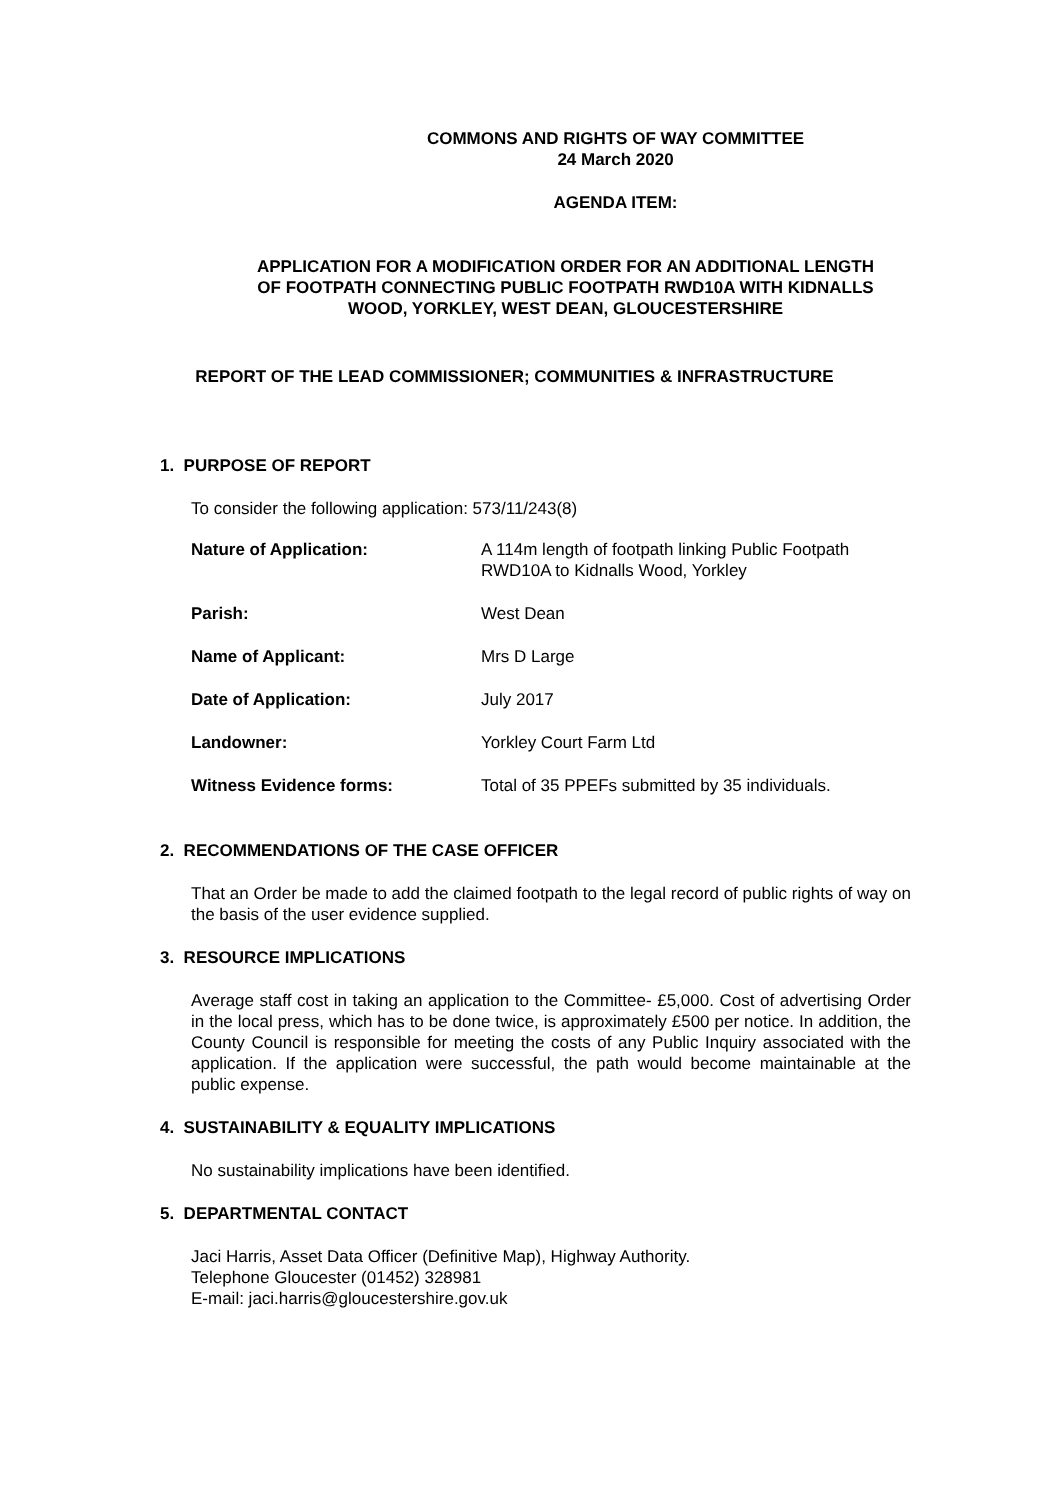COMMONS AND RIGHTS OF WAY COMMITTEE
24 March 2020
AGENDA ITEM:
APPLICATION FOR A MODIFICATION ORDER FOR AN ADDITIONAL LENGTH
OF FOOTPATH CONNECTING PUBLIC FOOTPATH RWD10A WITH KIDNALLS
WOOD, YORKLEY, WEST DEAN, GLOUCESTERSHIRE
REPORT OF THE LEAD COMMISSIONER; COMMUNITIES & INFRASTRUCTURE
1. PURPOSE OF REPORT
To consider the following application: 573/11/243(8)
| Nature of Application: | A 114m length of footpath linking Public Footpath RWD10A to Kidnalls Wood, Yorkley |
| Parish: | West Dean |
| Name of Applicant: | Mrs D Large |
| Date of Application: | July 2017 |
| Landowner: | Yorkley Court Farm Ltd |
| Witness Evidence forms: | Total of 35 PPEFs submitted by 35 individuals. |
2. RECOMMENDATIONS OF THE CASE OFFICER
That an Order be made to add the claimed footpath to the legal record of public rights of way on the basis of the user evidence supplied.
3. RESOURCE IMPLICATIONS
Average staff cost in taking an application to the Committee- £5,000. Cost of advertising Order in the local press, which has to be done twice, is approximately £500 per notice. In addition, the County Council is responsible for meeting the costs of any Public Inquiry associated with the application. If the application were successful, the path would become maintainable at the public expense.
4. SUSTAINABILITY & EQUALITY IMPLICATIONS
No sustainability implications have been identified.
5. DEPARTMENTAL CONTACT
Jaci Harris, Asset Data Officer (Definitive Map), Highway Authority.
Telephone Gloucester (01452) 328981
E-mail: jaci.harris@gloucestershire.gov.uk